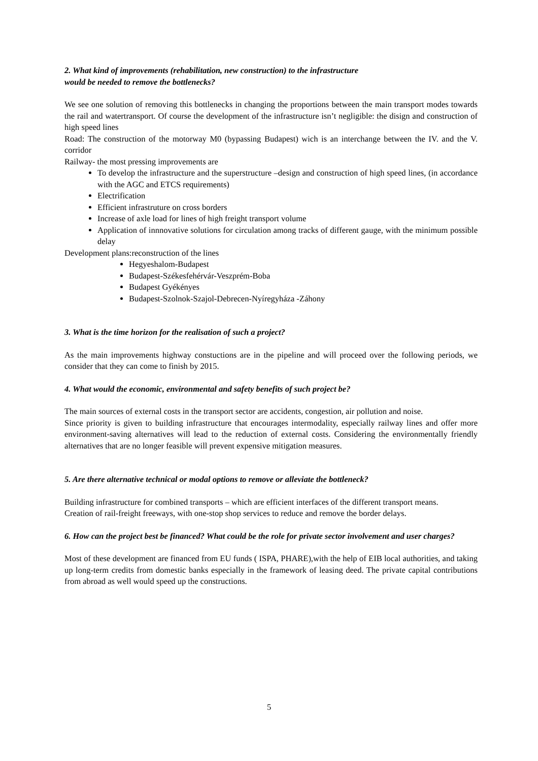2. What kind of improvements (rehabilitation, new construction) to the infrastructure
would be needed to remove the bottlenecks?
We see one solution of removing this bottlenecks in changing the proportions between the main transport modes towards the rail and watertransport. Of course the development of the infrastructure isn’t negligible: the disign and construction of high speed lines
Road: The construction of the motorway M0 (bypassing Budapest) wich is an interchange between the IV. and the V. corridor
Railway- the most pressing improvements are
To develop the infrastructure and the superstructure –design and construction of high speed lines, (in accordance with the AGC and ETCS requirements)
Electrification
Efficient infrastruture on cross borders
Increase of axle load for lines of high freight transport volume
Application of innnovative solutions for circulation among tracks of different gauge, with the minimum possible delay
Development plans:reconstruction of the lines
Hegyeshalom-Budapest
Budapest-Székesfehérvár-Veszprém-Boba
Budapest Gyékényes
Budapest-Szolnok-Szajol-Debrecen-Nyíregyháza -Záhony
3. What is the time horizon for the realisation of such a project?
As the main improvements highway constuctions are in the pipeline and will proceed over the following periods, we consider that they can come to finish by 2015.
4. What would the economic, environmental and safety benefits of such project be?
The main sources of external costs in the transport sector are accidents, congestion, air pollution and noise.
Since priority is given to building infrastructure that encourages intermodality, especially railway lines and offer more environment-saving alternatives will lead to the reduction of external costs. Considering the environmentally friendly alternatives that are no longer feasible will prevent expensive mitigation measures.
5. Are there alternative technical or modal options to remove or alleviate the bottleneck?
Building infrastructure for combined transports – which are efficient interfaces of the different transport means.
Creation of rail-freight freeways, with one-stop shop services to reduce and remove the border delays.
6. How can the project best be financed? What could be the role for private sector involvement and user charges?
Most of these development are financed from EU funds ( ISPA, PHARE),with the help of EIB local authorities, and taking up long-term credits from domestic banks especially in the framework of leasing deed. The private capital contributions from abroad as well would speed up the constructions.
5